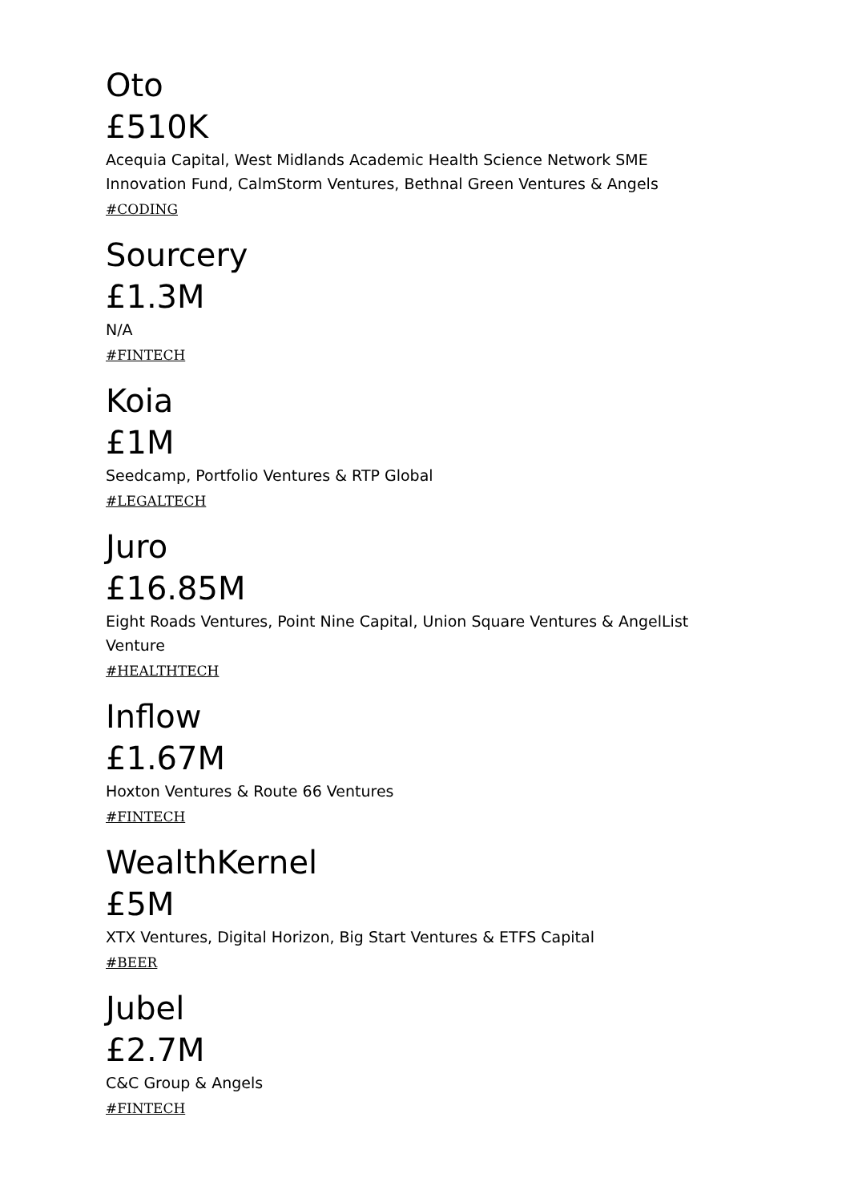Oto
£510K
Acequia Capital, West Midlands Academic Health Science Network SME Innovation Fund, CalmStorm Ventures, Bethnal Green Ventures & Angels
#CODING
Sourcery
£1.3M
N/A
#FINTECH
Koia
£1M
Seedcamp, Portfolio Ventures & RTP Global
#LEGALTECH
Juro
£16.85M
Eight Roads Ventures, Point Nine Capital, Union Square Ventures & AngelList Venture
#HEALTHTECH
Inflow
£1.67M
Hoxton Ventures & Route 66 Ventures
#FINTECH
WealthKernel
£5M
XTX Ventures, Digital Horizon, Big Start Ventures & ETFS Capital
#BEER
Jubel
£2.7M
C&C Group & Angels
#FINTECH